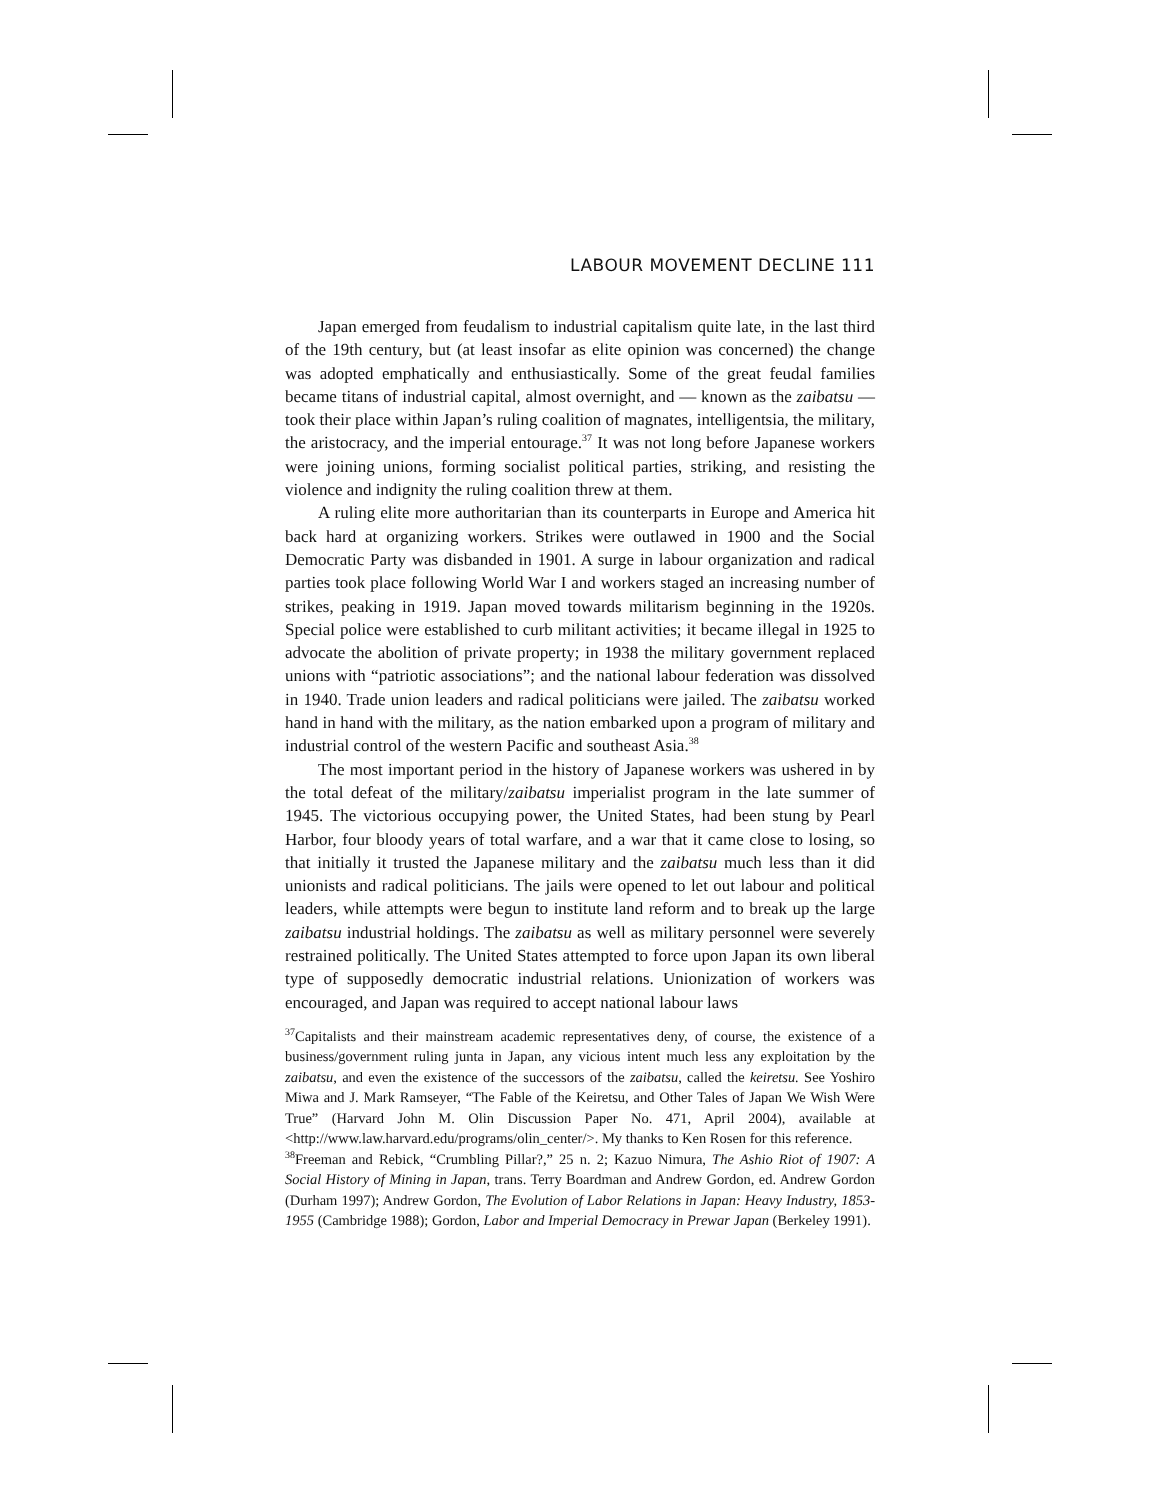LABOUR MOVEMENT DECLINE 111
Japan emerged from feudalism to industrial capitalism quite late, in the last third of the 19th century, but (at least insofar as elite opinion was concerned) the change was adopted emphatically and enthusiastically. Some of the great feudal families became titans of industrial capital, almost overnight, and — known as the zaibatsu — took their place within Japan’s ruling coalition of magnates, intelligentsia, the military, the aristocracy, and the imperial entourage.<sup>37</sup> It was not long before Japanese workers were joining unions, forming socialist political parties, striking, and resisting the violence and indignity the ruling coalition threw at them.
A ruling elite more authoritarian than its counterparts in Europe and America hit back hard at organizing workers. Strikes were outlawed in 1900 and the Social Democratic Party was disbanded in 1901. A surge in labour organization and radical parties took place following World War I and workers staged an increasing number of strikes, peaking in 1919. Japan moved towards militarism beginning in the 1920s. Special police were established to curb militant activities; it became illegal in 1925 to advocate the abolition of private property; in 1938 the military government replaced unions with “patriotic associations”; and the national labour federation was dissolved in 1940. Trade union leaders and radical politicians were jailed. The zaibatsu worked hand in hand with the military, as the nation embarked upon a program of military and industrial control of the western Pacific and southeast Asia.<sup>38</sup>
The most important period in the history of Japanese workers was ushered in by the total defeat of the military/zaibatsu imperialist program in the late summer of 1945. The victorious occupying power, the United States, had been stung by Pearl Harbor, four bloody years of total warfare, and a war that it came close to losing, so that initially it trusted the Japanese military and the zaibatsu much less than it did unionists and radical politicians. The jails were opened to let out labour and political leaders, while attempts were begun to institute land reform and to break up the large zaibatsu industrial holdings. The zaibatsu as well as military personnel were severely restrained politically. The United States attempted to force upon Japan its own liberal type of supposedly democratic industrial relations. Unionization of workers was encouraged, and Japan was required to accept national labour laws
<sup>37</sup> Capitalists and their mainstream academic representatives deny, of course, the existence of a business/government ruling junta in Japan, any vicious intent much less any exploitation by the zaibatsu, and even the existence of the successors of the zaibatsu, called the keiretsu. See Yoshiro Miwa and J. Mark Ramseyer, “The Fable of the Keiretsu, and Other Tales of Japan We Wish Were True” (Harvard John M. Olin Discussion Paper No. 471, April 2004), available at <http://www.law.harvard.edu/programs/olin_center/>. My thanks to Ken Rosen for this reference.
<sup>38</sup> Freeman and Rebick, “Crumbling Pillar?,” 25 n. 2; Kazuo Nimura, The Ashio Riot of 1907: A Social History of Mining in Japan, trans. Terry Boardman and Andrew Gordon, ed. Andrew Gordon (Durham 1997); Andrew Gordon, The Evolution of Labor Relations in Japan: Heavy Industry, 1853-1955 (Cambridge 1988); Gordon, Labor and Imperial Democracy in Prewar Japan (Berkeley 1991).